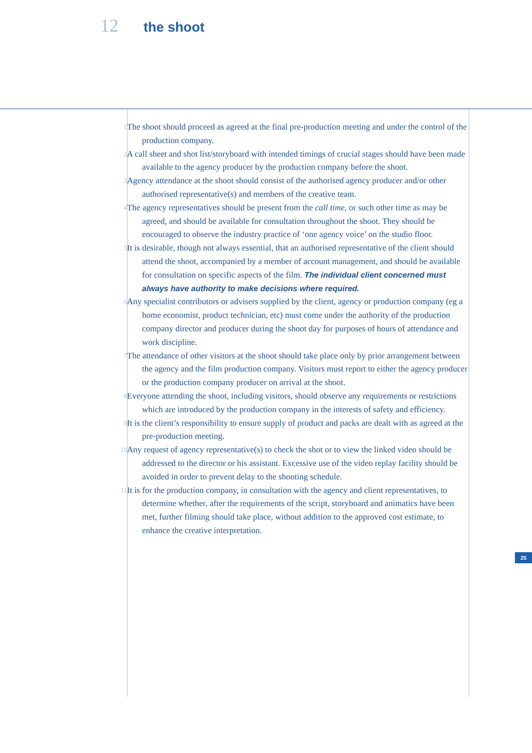12 the shoot
1
The shoot should proceed as agreed at the final pre-production meeting and under the control of the production company.
2
A call sheet and shot list/storyboard with intended timings of crucial stages should have been made available to the agency producer by the production company before the shoot.
3
Agency attendance at the shoot should consist of the authorised agency producer and/or other authorised representative(s) and members of the creative team.
4
The agency representatives should be present from the call time, or such other time as may be agreed, and should be available for consultation throughout the shoot. They should be encouraged to observe the industry practice of ‘one agency voice’ on the studio floor.
5
It is desirable, though not always essential, that an authorised representative of the client should attend the shoot, accompanied by a member of account management, and should be available for consultation on specific aspects of the film. The individual client concerned must always have authority to make decisions where required.
6
Any specialist contributors or advisers supplied by the client, agency or production company (eg a home economist, product technician, etc) must come under the authority of the production company director and producer during the shoot day for purposes of hours of attendance and work discipline.
7
The attendance of other visitors at the shoot should take place only by prior arrangement between the agency and the film production company. Visitors must report to either the agency producer or the production company producer on arrival at the shoot.
8
Everyone attending the shoot, including visitors, should observe any requirements or restrictions which are introduced by the production company in the interests of safety and efficiency.
9
It is the client’s responsibility to ensure supply of product and packs are dealt with as agreed at the pre-production meeting.
10
Any request of agency representative(s) to check the shot or to view the linked video should be addressed to the director or his assistant. Excessive use of the video replay facility should be avoided in order to prevent delay to the shooting schedule.
11
It is for the production company, in consultation with the agency and client representatives, to determine whether, after the requirements of the script, storyboard and animatics have been met, further filming should take place, without addition to the approved cost estimate, to enhance the creative interpretation.
25